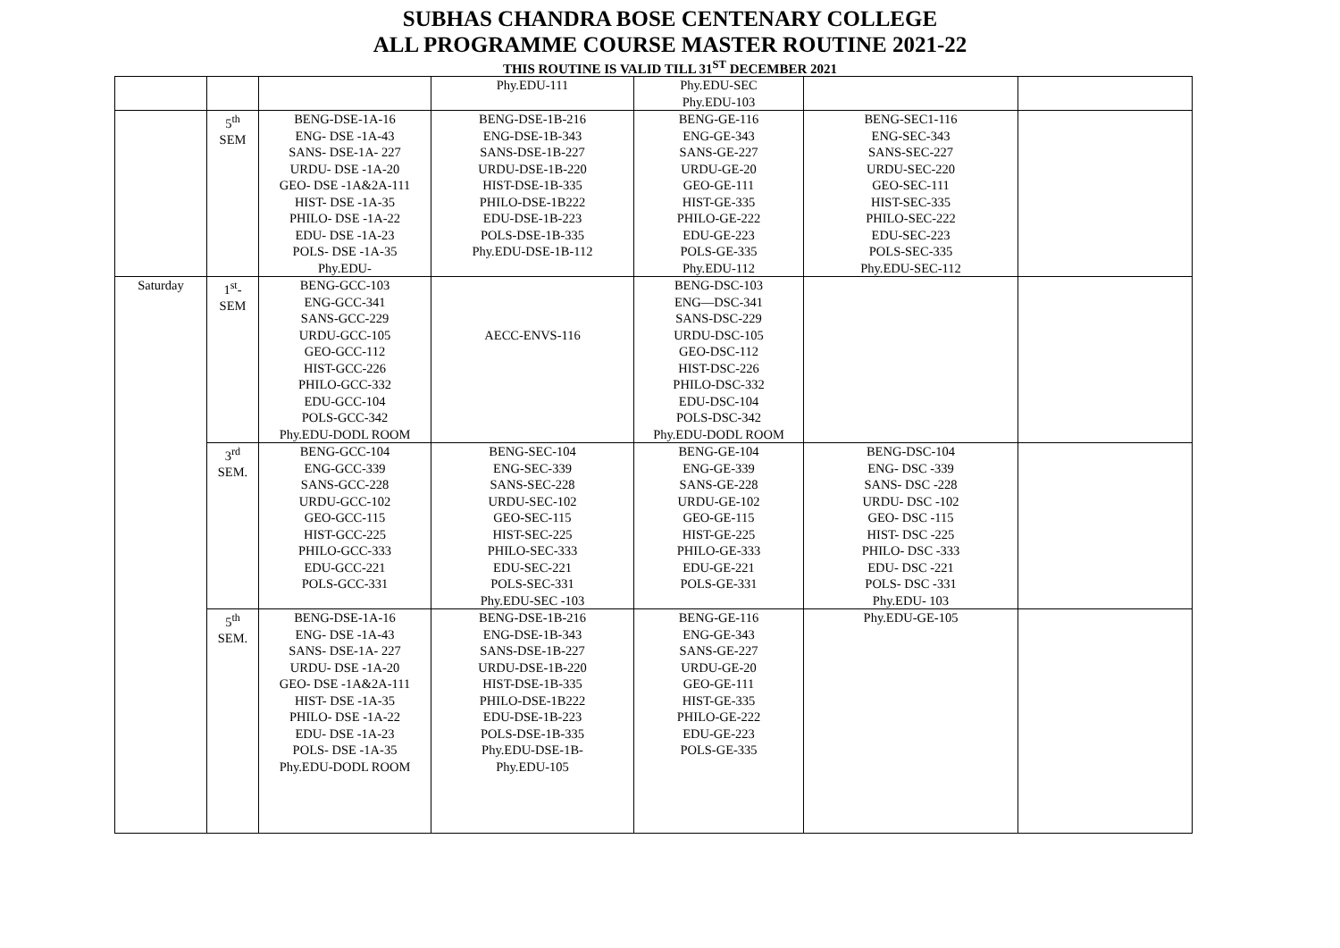SUBHAS CHANDRA BOSE CENTENARY COLLEGE
ALL PROGRAMME COURSE MASTER ROUTINE 2021-22
THIS ROUTINE IS VALID TILL 31<sup>ST</sup> DECEMBER 2021
| | | | Phy.EDU-111 | Phy.EDU-SEC Phy.EDU-103 | | |
| | 5<sup>th</sup> SEM | BENG-DSE-1A-16 ENG- DSE -1A-43 SANS- DSE-1A- 227 URDU- DSE -1A-20 GEO- DSE -1A&2A-111 HIST- DSE -1A-35 PHILO- DSE -1A-22 EDU- DSE -1A-23 POLS- DSE -1A-35 Phy.EDU- | BENG-DSE-1B-216 ENG-DSE-1B-343 SANS-DSE-1B-227 URDU-DSE-1B-220 HIST-DSE-1B-335 PHILO-DSE-1B222 EDU-DSE-1B-223 POLS-DSE-1B-335 Phy.EDU-DSE-1B-112 | BENG-GE-116 ENG-GE-343 SANS-GE-227 URDU-GE-20 GEO-GE-111 HIST-GE-335 PHILO-GE-222 EDU-GE-223 POLS-GE-335 Phy.EDU-112 | BENG-SEC1-116 ENG-SEC-343 SANS-SEC-227 URDU-SEC-220 GEO-SEC-111 HIST-SEC-335 PHILO-SEC-222 EDU-SEC-223 POLS-SEC-335 Phy.EDU-SEC-112 | |
| Saturday | 1<sup>st</sup>- SEM | BENG-GCC-103 ENG-GCC-341 SANS-GCC-229 URDU-GCC-105 GEO-GCC-112 HIST-GCC-226 PHILO-GCC-332 EDU-GCC-104 POLS-GCC-342 Phy.EDU-DODL ROOM | AECC-ENVS-116 | BENG-DSC-103 ENG—DSC-341 SANS-DSC-229 URDU-DSC-105 GEO-DSC-112 HIST-DSC-226 PHILO-DSC-332 EDU-DSC-104 POLS-DSC-342 Phy.EDU-DODL ROOM | | |
| | 3<sup>rd</sup> SEM. | BENG-GCC-104 ENG-GCC-339 SANS-GCC-228 URDU-GCC-102 GEO-GCC-115 HIST-GCC-225 PHILO-GCC-333 EDU-GCC-221 POLS-GCC-331 | BENG-SEC-104 ENG-SEC-339 SANS-SEC-228 URDU-SEC-102 GEO-SEC-115 HIST-SEC-225 PHILO-SEC-333 EDU-SEC-221 POLS-SEC-331 Phy.EDU-SEC -103 | BENG-GE-104 ENG-GE-339 SANS-GE-228 URDU-GE-102 GEO-GE-115 HIST-GE-225 PHILO-GE-333 EDU-GE-221 POLS-GE-331 | BENG-DSC-104 ENG- DSC -339 SANS- DSC -228 URDU- DSC -102 GEO- DSC -115 HIST- DSC -225 PHILO- DSC -333 EDU- DSC -221 POLS- DSC -331 Phy.EDU- 103 | |
| | 5<sup>th</sup> SEM. | BENG-DSE-1A-16 ENG- DSE -1A-43 SANS- DSE-1A- 227 URDU- DSE -1A-20 GEO- DSE -1A&2A-111 HIST- DSE -1A-35 PHILO- DSE -1A-22 EDU- DSE -1A-23 POLS- DSE -1A-35 Phy.EDU-DODL ROOM | BENG-DSE-1B-216 ENG-DSE-1B-343 SANS-DSE-1B-227 URDU-DSE-1B-220 HIST-DSE-1B-335 PHILO-DSE-1B222 EDU-DSE-1B-223 POLS-DSE-1B-335 Phy.EDU-DSE-1B- Phy.EDU-105 | BENG-GE-116 ENG-GE-343 SANS-GE-227 URDU-GE-20 GEO-GE-111 HIST-GE-335 PHILO-GE-222 EDU-GE-223 POLS-GE-335 | Phy.EDU-GE-105 | |